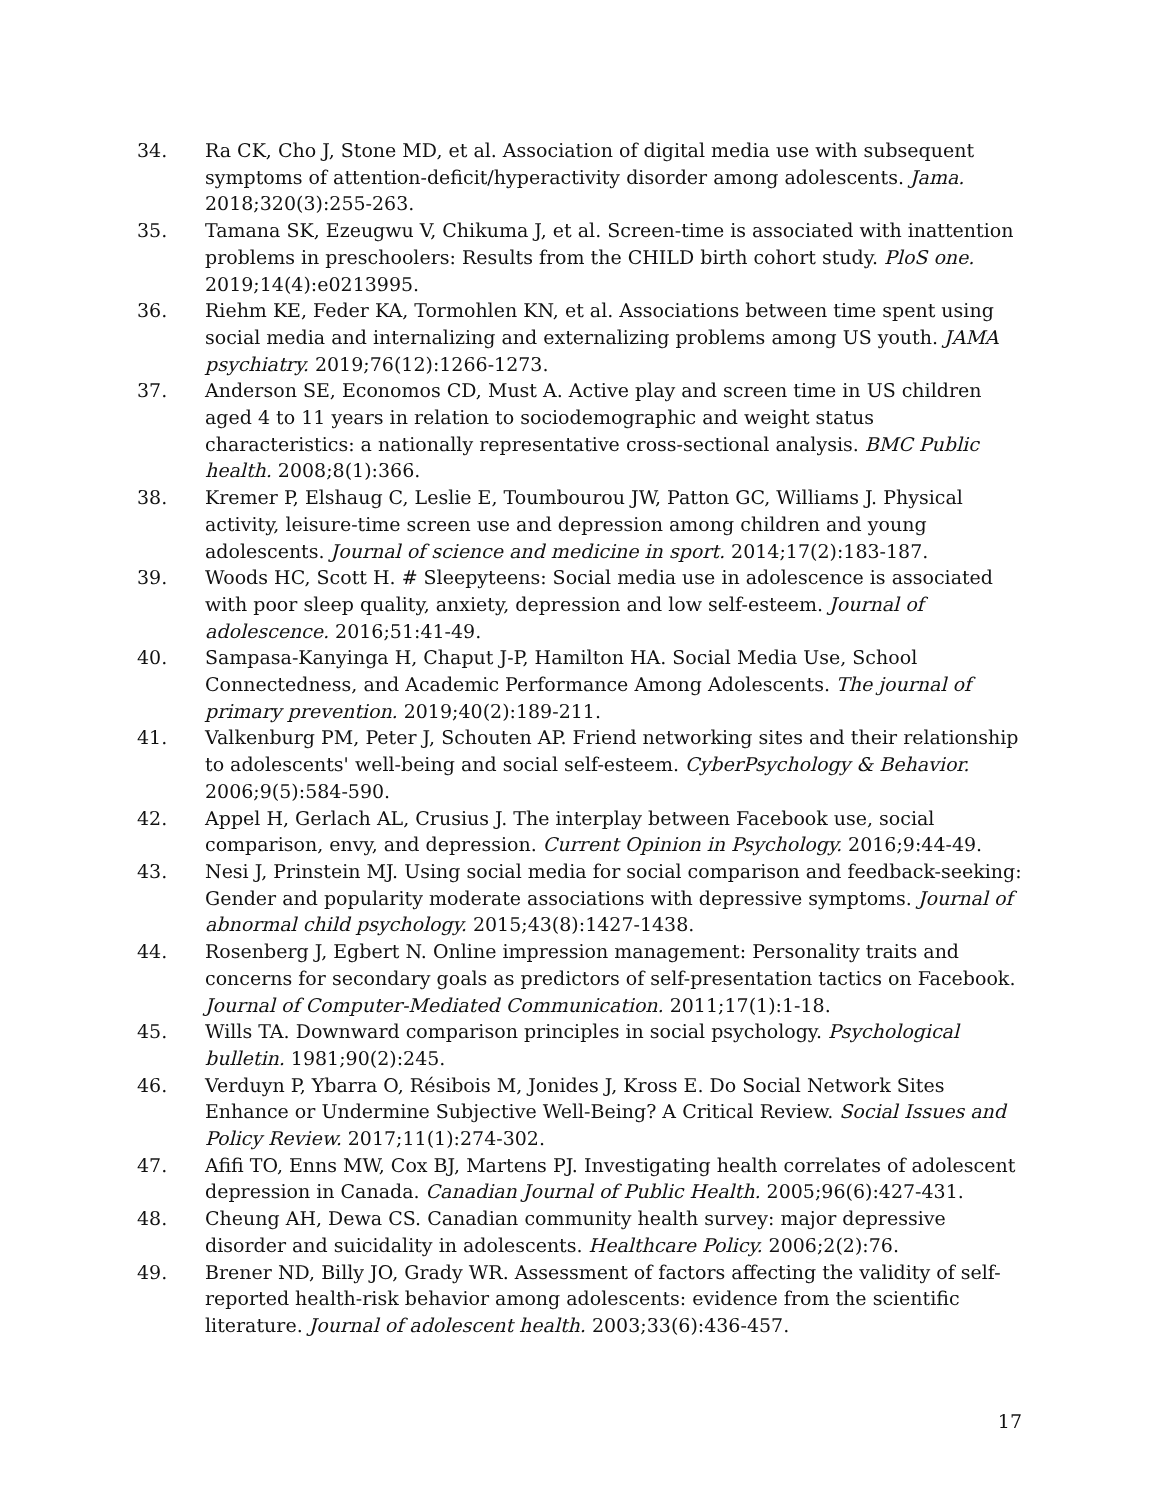34. Ra CK, Cho J, Stone MD, et al. Association of digital media use with subsequent symptoms of attention-deficit/hyperactivity disorder among adolescents. Jama. 2018;320(3):255-263.
35. Tamana SK, Ezeugwu V, Chikuma J, et al. Screen-time is associated with inattention problems in preschoolers: Results from the CHILD birth cohort study. PloS one. 2019;14(4):e0213995.
36. Riehm KE, Feder KA, Tormohlen KN, et al. Associations between time spent using social media and internalizing and externalizing problems among US youth. JAMA psychiatry. 2019;76(12):1266-1273.
37. Anderson SE, Economos CD, Must A. Active play and screen time in US children aged 4 to 11 years in relation to sociodemographic and weight status characteristics: a nationally representative cross-sectional analysis. BMC Public health. 2008;8(1):366.
38. Kremer P, Elshaug C, Leslie E, Toumbourou JW, Patton GC, Williams J. Physical activity, leisure-time screen use and depression among children and young adolescents. Journal of science and medicine in sport. 2014;17(2):183-187.
39. Woods HC, Scott H. # Sleepyteens: Social media use in adolescence is associated with poor sleep quality, anxiety, depression and low self-esteem. Journal of adolescence. 2016;51:41-49.
40. Sampasa-Kanyinga H, Chaput J-P, Hamilton HA. Social Media Use, School Connectedness, and Academic Performance Among Adolescents. The journal of primary prevention. 2019;40(2):189-211.
41. Valkenburg PM, Peter J, Schouten AP. Friend networking sites and their relationship to adolescents' well-being and social self-esteem. CyberPsychology & Behavior. 2006;9(5):584-590.
42. Appel H, Gerlach AL, Crusius J. The interplay between Facebook use, social comparison, envy, and depression. Current Opinion in Psychology. 2016;9:44-49.
43. Nesi J, Prinstein MJ. Using social media for social comparison and feedback-seeking: Gender and popularity moderate associations with depressive symptoms. Journal of abnormal child psychology. 2015;43(8):1427-1438.
44. Rosenberg J, Egbert N. Online impression management: Personality traits and concerns for secondary goals as predictors of self-presentation tactics on Facebook. Journal of Computer-Mediated Communication. 2011;17(1):1-18.
45. Wills TA. Downward comparison principles in social psychology. Psychological bulletin. 1981;90(2):245.
46. Verduyn P, Ybarra O, Résibois M, Jonides J, Kross E. Do Social Network Sites Enhance or Undermine Subjective Well‐Being? A Critical Review. Social Issues and Policy Review. 2017;11(1):274-302.
47. Afifi TO, Enns MW, Cox BJ, Martens PJ. Investigating health correlates of adolescent depression in Canada. Canadian Journal of Public Health. 2005;96(6):427-431.
48. Cheung AH, Dewa CS. Canadian community health survey: major depressive disorder and suicidality in adolescents. Healthcare Policy. 2006;2(2):76.
49. Brener ND, Billy JO, Grady WR. Assessment of factors affecting the validity of self-reported health-risk behavior among adolescents: evidence from the scientific literature. Journal of adolescent health. 2003;33(6):436-457.
17